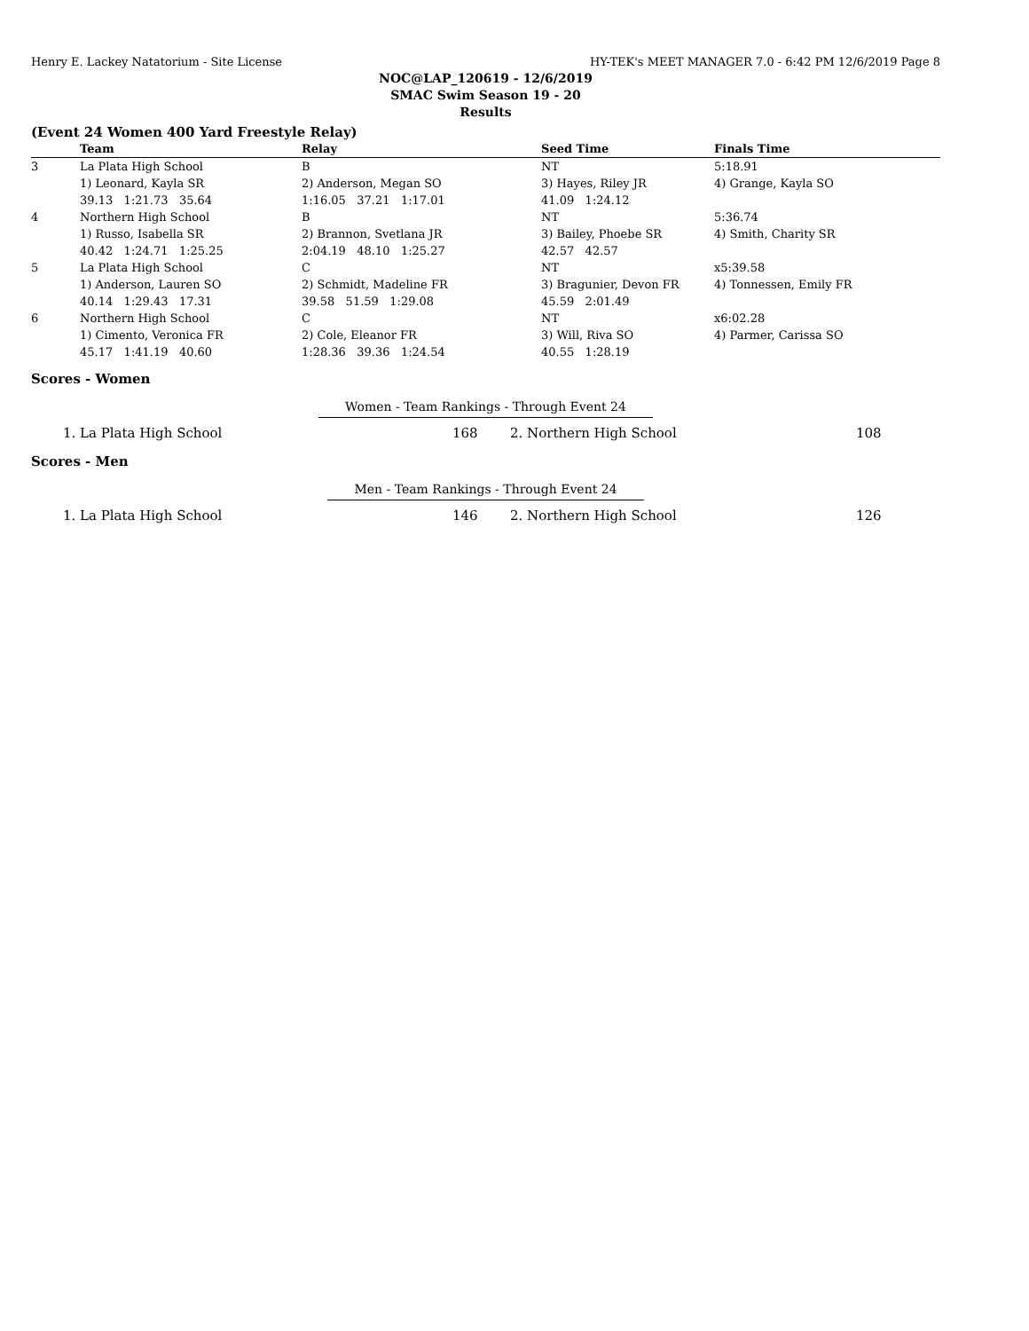Henry E. Lackey Natatorium - Site License HY-TEK's MEET MANAGER 7.0 - 6:42 PM 12/6/2019 Page 8
NOC@LAP_120619 - 12/6/2019
SMAC Swim Season 19 - 20
Results
(Event 24 Women 400 Yard Freestyle Relay)
| | Team | Relay | Seed Time | Finals Time |
| --- | --- | --- | --- | --- |
| 3 | La Plata High School | B | NT | 5:18.91 |
| | 1) Leonard, Kayla SR | 2) Anderson, Megan SO | 3) Hayes, Riley JR | 4) Grange, Kayla SO |
| | 39.13 1:21.73 35.64 | 1:16.05 37.21 1:17.01 | 41.09 1:24.12 | |
| 4 | Northern High School | B | NT | 5:36.74 |
| | 1) Russo, Isabella SR | 2) Brannon, Svetlana JR | 3) Bailey, Phoebe SR | 4) Smith, Charity SR |
| | 40.42 1:24.71 1:25.25 | 2:04.19 48.10 1:25.27 | 42.57 42.57 | |
| 5 | La Plata High School | C | NT | x5:39.58 |
| | 1) Anderson, Lauren SO | 2) Schmidt, Madeline FR | 3) Bragunier, Devon FR | 4) Tonnessen, Emily FR |
| | 40.14 1:29.43 17.31 | 39.58 51.59 1:29.08 | 45.59 2:01.49 | |
| 6 | Northern High School | C | NT | x6:02.28 |
| | 1) Cimento, Veronica FR | 2) Cole, Eleanor FR | 3) Will, Riva SO | 4) Parmer, Carissa SO |
| | 45.17 1:41.19 40.60 | 1:28.36 39.36 1:24.54 | 40.55 1:28.19 | |
Scores - Women
Women - Team Rankings - Through Event 24
| 1. | La Plata High School | 168 | 2. Northern High School | 108 |
Scores - Men
Men - Team Rankings - Through Event 24
| 1. | La Plata High School | 146 | 2. Northern High School | 126 |